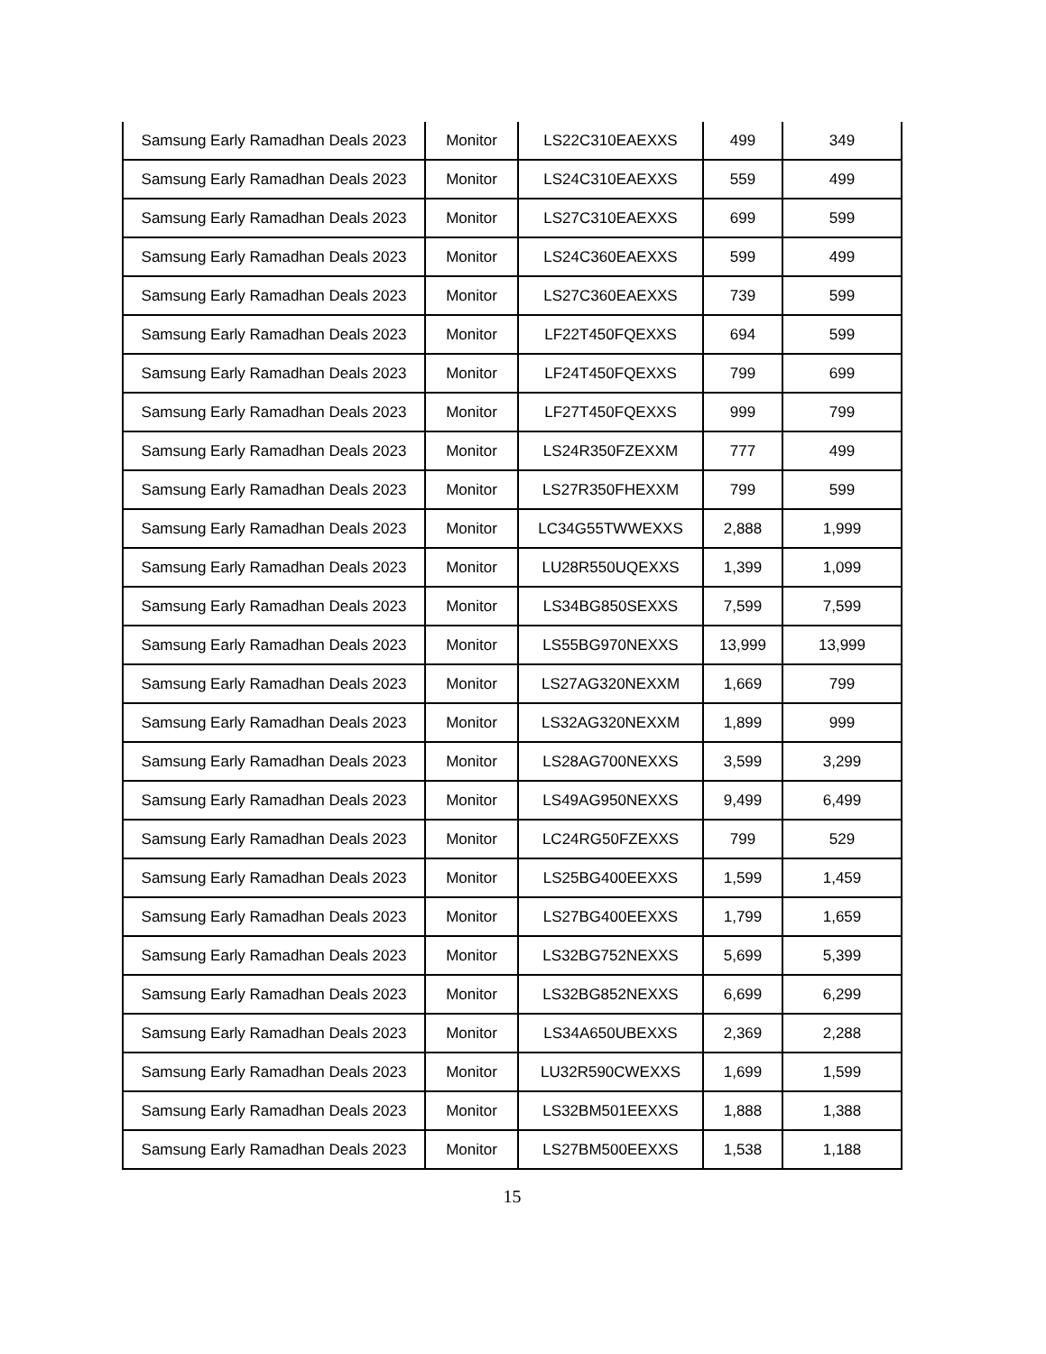| Samsung Early Ramadhan Deals 2023 | Monitor | LS22C310EAEXXS | 499 | 349 |
| Samsung Early Ramadhan Deals 2023 | Monitor | LS24C310EAEXXS | 559 | 499 |
| Samsung Early Ramadhan Deals 2023 | Monitor | LS27C310EAEXXS | 699 | 599 |
| Samsung Early Ramadhan Deals 2023 | Monitor | LS24C360EAEXXS | 599 | 499 |
| Samsung Early Ramadhan Deals 2023 | Monitor | LS27C360EAEXXS | 739 | 599 |
| Samsung Early Ramadhan Deals 2023 | Monitor | LF22T450FQEXXS | 694 | 599 |
| Samsung Early Ramadhan Deals 2023 | Monitor | LF24T450FQEXXS | 799 | 699 |
| Samsung Early Ramadhan Deals 2023 | Monitor | LF27T450FQEXXS | 999 | 799 |
| Samsung Early Ramadhan Deals 2023 | Monitor | LS24R350FZEXXM | 777 | 499 |
| Samsung Early Ramadhan Deals 2023 | Monitor | LS27R350FHEXXM | 799 | 599 |
| Samsung Early Ramadhan Deals 2023 | Monitor | LC34G55TWWEXXS | 2,888 | 1,999 |
| Samsung Early Ramadhan Deals 2023 | Monitor | LU28R550UQEXXS | 1,399 | 1,099 |
| Samsung Early Ramadhan Deals 2023 | Monitor | LS34BG850SEXXS | 7,599 | 7,599 |
| Samsung Early Ramadhan Deals 2023 | Monitor | LS55BG970NEXXS | 13,999 | 13,999 |
| Samsung Early Ramadhan Deals 2023 | Monitor | LS27AG320NEXXM | 1,669 | 799 |
| Samsung Early Ramadhan Deals 2023 | Monitor | LS32AG320NEXXM | 1,899 | 999 |
| Samsung Early Ramadhan Deals 2023 | Monitor | LS28AG700NEXXS | 3,599 | 3,299 |
| Samsung Early Ramadhan Deals 2023 | Monitor | LS49AG950NEXXS | 9,499 | 6,499 |
| Samsung Early Ramadhan Deals 2023 | Monitor | LC24RG50FZEXXS | 799 | 529 |
| Samsung Early Ramadhan Deals 2023 | Monitor | LS25BG400EEXXS | 1,599 | 1,459 |
| Samsung Early Ramadhan Deals 2023 | Monitor | LS27BG400EEXXS | 1,799 | 1,659 |
| Samsung Early Ramadhan Deals 2023 | Monitor | LS32BG752NEXXS | 5,699 | 5,399 |
| Samsung Early Ramadhan Deals 2023 | Monitor | LS32BG852NEXXS | 6,699 | 6,299 |
| Samsung Early Ramadhan Deals 2023 | Monitor | LS34A650UBEXXS | 2,369 | 2,288 |
| Samsung Early Ramadhan Deals 2023 | Monitor | LU32R590CWEXXS | 1,699 | 1,599 |
| Samsung Early Ramadhan Deals 2023 | Monitor | LS32BM501EEXXS | 1,888 | 1,388 |
| Samsung Early Ramadhan Deals 2023 | Monitor | LS27BM500EEXXS | 1,538 | 1,188 |
15